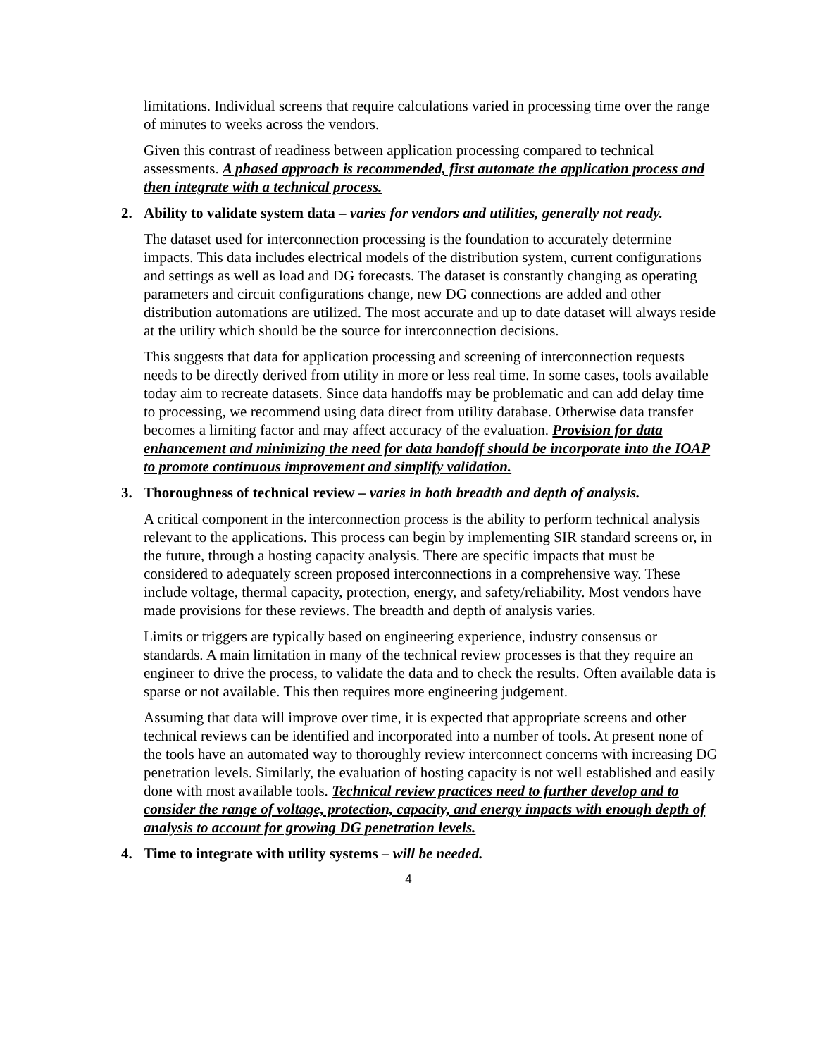limitations. Individual screens that require calculations varied in processing time over the range of minutes to weeks across the vendors.
Given this contrast of readiness between application processing compared to technical assessments. A phased approach is recommended, first automate the application process and then integrate with a technical process.
2. Ability to validate system data – varies for vendors and utilities, generally not ready.
The dataset used for interconnection processing is the foundation to accurately determine impacts. This data includes electrical models of the distribution system, current configurations and settings as well as load and DG forecasts. The dataset is constantly changing as operating parameters and circuit configurations change, new DG connections are added and other distribution automations are utilized. The most accurate and up to date dataset will always reside at the utility which should be the source for interconnection decisions.
This suggests that data for application processing and screening of interconnection requests needs to be directly derived from utility in more or less real time. In some cases, tools available today aim to recreate datasets. Since data handoffs may be problematic and can add delay time to processing, we recommend using data direct from utility database. Otherwise data transfer becomes a limiting factor and may affect accuracy of the evaluation. Provision for data enhancement and minimizing the need for data handoff should be incorporate into the IOAP to promote continuous improvement and simplify validation.
3. Thoroughness of technical review – varies in both breadth and depth of analysis.
A critical component in the interconnection process is the ability to perform technical analysis relevant to the applications. This process can begin by implementing SIR standard screens or, in the future, through a hosting capacity analysis. There are specific impacts that must be considered to adequately screen proposed interconnections in a comprehensive way. These include voltage, thermal capacity, protection, energy, and safety/reliability. Most vendors have made provisions for these reviews. The breadth and depth of analysis varies.
Limits or triggers are typically based on engineering experience, industry consensus or standards. A main limitation in many of the technical review processes is that they require an engineer to drive the process, to validate the data and to check the results. Often available data is sparse or not available. This then requires more engineering judgement.
Assuming that data will improve over time, it is expected that appropriate screens and other technical reviews can be identified and incorporated into a number of tools. At present none of the tools have an automated way to thoroughly review interconnect concerns with increasing DG penetration levels. Similarly, the evaluation of hosting capacity is not well established and easily done with most available tools. Technical review practices need to further develop and to consider the range of voltage, protection, capacity, and energy impacts with enough depth of analysis to account for growing DG penetration levels.
4. Time to integrate with utility systems – will be needed.
4